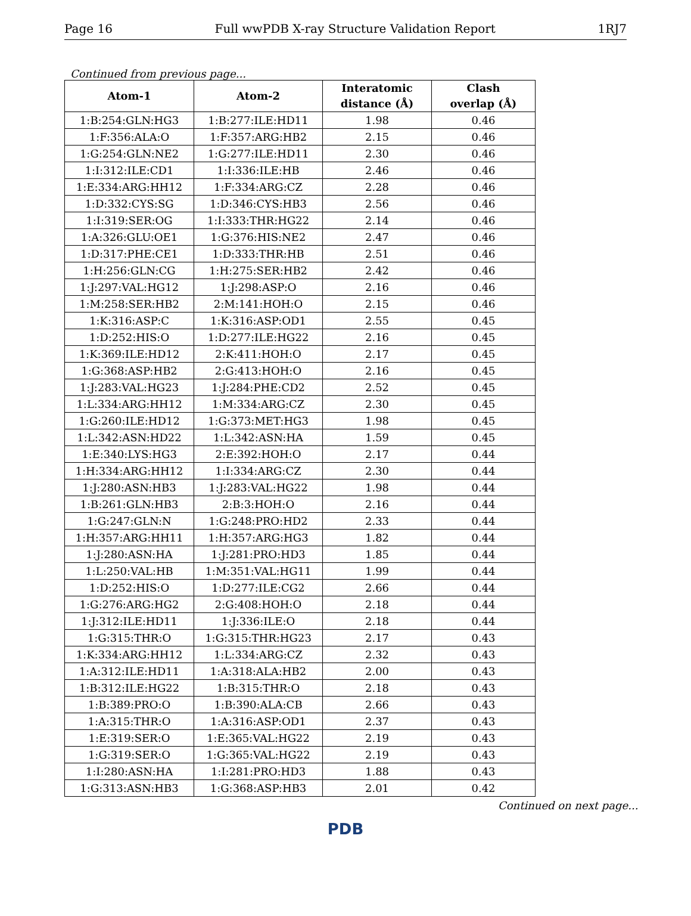Page 16 Full wwPDB X-ray Structure Validation Report 1RJ7
Continued from previous page...
| Atom-1 | Atom-2 | Interatomic distance (Å) | Clash overlap (Å) |
| --- | --- | --- | --- |
| 1:B:254:GLN:HG3 | 1:B:277:ILE:HD11 | 1.98 | 0.46 |
| 1:F:356:ALA:O | 1:F:357:ARG:HB2 | 2.15 | 0.46 |
| 1:G:254:GLN:NE2 | 1:G:277:ILE:HD11 | 2.30 | 0.46 |
| 1:I:312:ILE:CD1 | 1:I:336:ILE:HB | 2.46 | 0.46 |
| 1:E:334:ARG:HH12 | 1:F:334:ARG:CZ | 2.28 | 0.46 |
| 1:D:332:CYS:SG | 1:D:346:CYS:HB3 | 2.56 | 0.46 |
| 1:I:319:SER:OG | 1:I:333:THR:HG22 | 2.14 | 0.46 |
| 1:A:326:GLU:OE1 | 1:G:376:HIS:NE2 | 2.47 | 0.46 |
| 1:D:317:PHE:CE1 | 1:D:333:THR:HB | 2.51 | 0.46 |
| 1:H:256:GLN:CG | 1:H:275:SER:HB2 | 2.42 | 0.46 |
| 1:J:297:VAL:HG12 | 1:J:298:ASP:O | 2.16 | 0.46 |
| 1:M:258:SER:HB2 | 2:M:141:HOH:O | 2.15 | 0.46 |
| 1:K:316:ASP:C | 1:K:316:ASP:OD1 | 2.55 | 0.45 |
| 1:D:252:HIS:O | 1:D:277:ILE:HG22 | 2.16 | 0.45 |
| 1:K:369:ILE:HD12 | 2:K:411:HOH:O | 2.17 | 0.45 |
| 1:G:368:ASP:HB2 | 2:G:413:HOH:O | 2.16 | 0.45 |
| 1:J:283:VAL:HG23 | 1:J:284:PHE:CD2 | 2.52 | 0.45 |
| 1:L:334:ARG:HH12 | 1:M:334:ARG:CZ | 2.30 | 0.45 |
| 1:G:260:ILE:HD12 | 1:G:373:MET:HG3 | 1.98 | 0.45 |
| 1:L:342:ASN:HD22 | 1:L:342:ASN:HA | 1.59 | 0.45 |
| 1:E:340:LYS:HG3 | 2:E:392:HOH:O | 2.17 | 0.44 |
| 1:H:334:ARG:HH12 | 1:I:334:ARG:CZ | 2.30 | 0.44 |
| 1:J:280:ASN:HB3 | 1:J:283:VAL:HG22 | 1.98 | 0.44 |
| 1:B:261:GLN:HB3 | 2:B:3:HOH:O | 2.16 | 0.44 |
| 1:G:247:GLN:N | 1:G:248:PRO:HD2 | 2.33 | 0.44 |
| 1:H:357:ARG:HH11 | 1:H:357:ARG:HG3 | 1.82 | 0.44 |
| 1:J:280:ASN:HA | 1:J:281:PRO:HD3 | 1.85 | 0.44 |
| 1:L:250:VAL:HB | 1:M:351:VAL:HG11 | 1.99 | 0.44 |
| 1:D:252:HIS:O | 1:D:277:ILE:CG2 | 2.66 | 0.44 |
| 1:G:276:ARG:HG2 | 2:G:408:HOH:O | 2.18 | 0.44 |
| 1:J:312:ILE:HD11 | 1:J:336:ILE:O | 2.18 | 0.44 |
| 1:G:315:THR:O | 1:G:315:THR:HG23 | 2.17 | 0.43 |
| 1:K:334:ARG:HH12 | 1:L:334:ARG:CZ | 2.32 | 0.43 |
| 1:A:312:ILE:HD11 | 1:A:318:ALA:HB2 | 2.00 | 0.43 |
| 1:B:312:ILE:HG22 | 1:B:315:THR:O | 2.18 | 0.43 |
| 1:B:389:PRO:O | 1:B:390:ALA:CB | 2.66 | 0.43 |
| 1:A:315:THR:O | 1:A:316:ASP:OD1 | 2.37 | 0.43 |
| 1:E:319:SER:O | 1:E:365:VAL:HG22 | 2.19 | 0.43 |
| 1:G:319:SER:O | 1:G:365:VAL:HG22 | 2.19 | 0.43 |
| 1:I:280:ASN:HA | 1:I:281:PRO:HD3 | 1.88 | 0.43 |
| 1:G:313:ASN:HB3 | 1:G:368:ASP:HB3 | 2.01 | 0.42 |
Continued on next page...
PDB